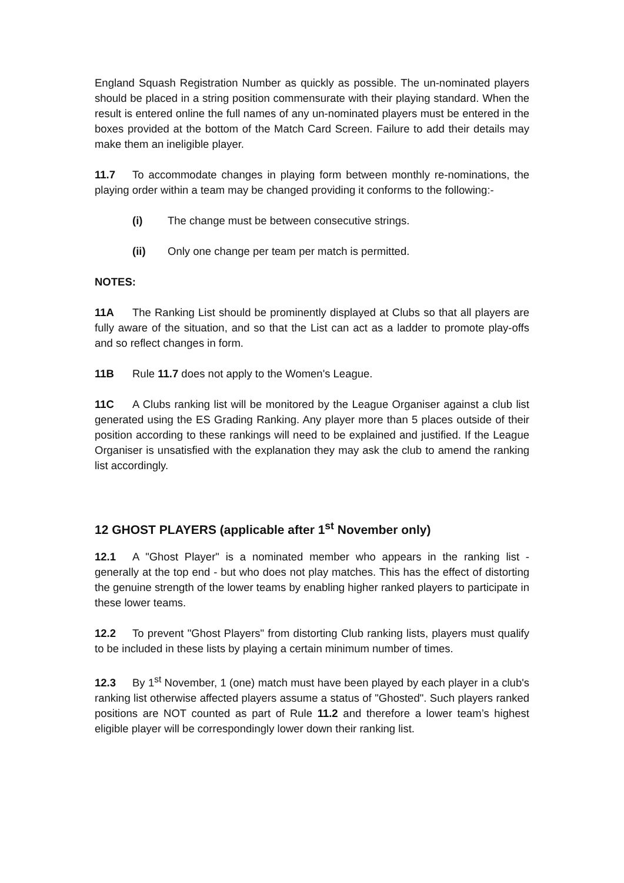England Squash Registration Number as quickly as possible. The un-nominated players should be placed in a string position commensurate with their playing standard. When the result is entered online the full names of any un-nominated players must be entered in the boxes provided at the bottom of the Match Card Screen. Failure to add their details may make them an ineligible player.
11.7 To accommodate changes in playing form between monthly re-nominations, the playing order within a team may be changed providing it conforms to the following:-
(i) The change must be between consecutive strings.
(ii) Only one change per team per match is permitted.
NOTES:
11A The Ranking List should be prominently displayed at Clubs so that all players are fully aware of the situation, and so that the List can act as a ladder to promote play-offs and so reflect changes in form.
11B Rule 11.7 does not apply to the Women's League.
11C A Clubs ranking list will be monitored by the League Organiser against a club list generated using the ES Grading Ranking. Any player more than 5 places outside of their position according to these rankings will need to be explained and justified. If the League Organiser is unsatisfied with the explanation they may ask the club to amend the ranking list accordingly.
12 GHOST PLAYERS (applicable after 1<sup>st</sup> November only)
12.1 A "Ghost Player" is a nominated member who appears in the ranking list - generally at the top end - but who does not play matches. This has the effect of distorting the genuine strength of the lower teams by enabling higher ranked players to participate in these lower teams.
12.2 To prevent "Ghost Players" from distorting Club ranking lists, players must qualify to be included in these lists by playing a certain minimum number of times.
12.3 By 1<sup>st</sup> November, 1 (one) match must have been played by each player in a club's ranking list otherwise affected players assume a status of "Ghosted". Such players ranked positions are NOT counted as part of Rule 11.2 and therefore a lower team’s highest eligible player will be correspondingly lower down their ranking list.